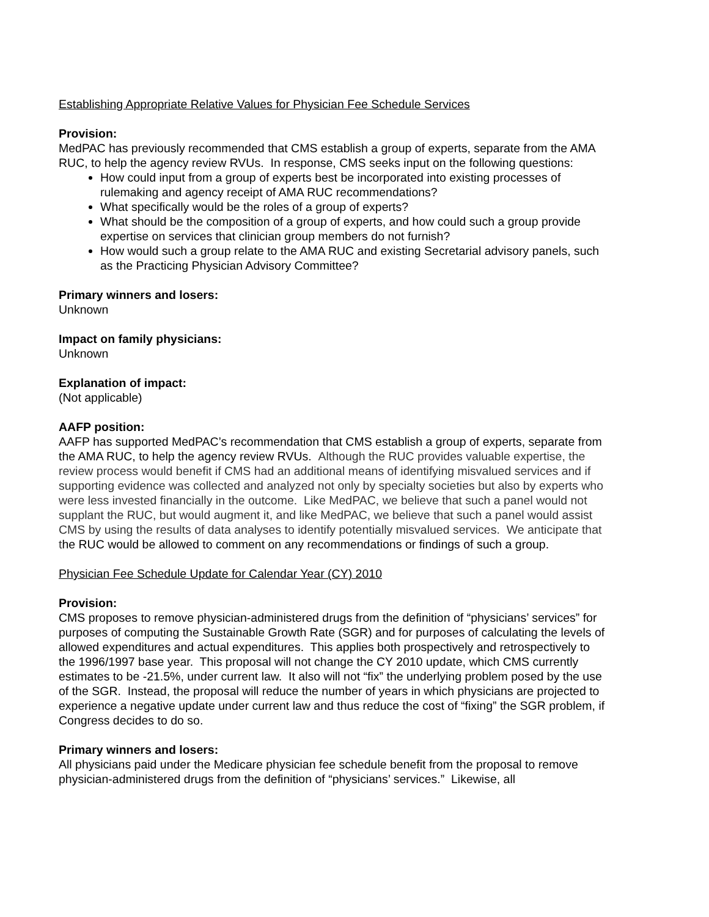Establishing Appropriate Relative Values for Physician Fee Schedule Services
Provision:
MedPAC has previously recommended that CMS establish a group of experts, separate from the AMA RUC, to help the agency review RVUs. In response, CMS seeks input on the following questions:
How could input from a group of experts best be incorporated into existing processes of rulemaking and agency receipt of AMA RUC recommendations?
What specifically would be the roles of a group of experts?
What should be the composition of a group of experts, and how could such a group provide expertise on services that clinician group members do not furnish?
How would such a group relate to the AMA RUC and existing Secretarial advisory panels, such as the Practicing Physician Advisory Committee?
Primary winners and losers:
Unknown
Impact on family physicians:
Unknown
Explanation of impact:
(Not applicable)
AAFP position:
AAFP has supported MedPAC’s recommendation that CMS establish a group of experts, separate from the AMA RUC, to help the agency review RVUs. Although the RUC provides valuable expertise, the review process would benefit if CMS had an additional means of identifying misvalued services and if supporting evidence was collected and analyzed not only by specialty societies but also by experts who were less invested financially in the outcome. Like MedPAC, we believe that such a panel would not supplant the RUC, but would augment it, and like MedPAC, we believe that such a panel would assist CMS by using the results of data analyses to identify potentially misvalued services. We anticipate that the RUC would be allowed to comment on any recommendations or findings of such a group.
Physician Fee Schedule Update for Calendar Year (CY) 2010
Provision:
CMS proposes to remove physician-administered drugs from the definition of “physicians’ services” for purposes of computing the Sustainable Growth Rate (SGR) and for purposes of calculating the levels of allowed expenditures and actual expenditures. This applies both prospectively and retrospectively to the 1996/1997 base year. This proposal will not change the CY 2010 update, which CMS currently estimates to be -21.5%, under current law. It also will not “fix” the underlying problem posed by the use of the SGR. Instead, the proposal will reduce the number of years in which physicians are projected to experience a negative update under current law and thus reduce the cost of “fixing” the SGR problem, if Congress decides to do so.
Primary winners and losers:
All physicians paid under the Medicare physician fee schedule benefit from the proposal to remove physician-administered drugs from the definition of “physicians’ services.” Likewise, all